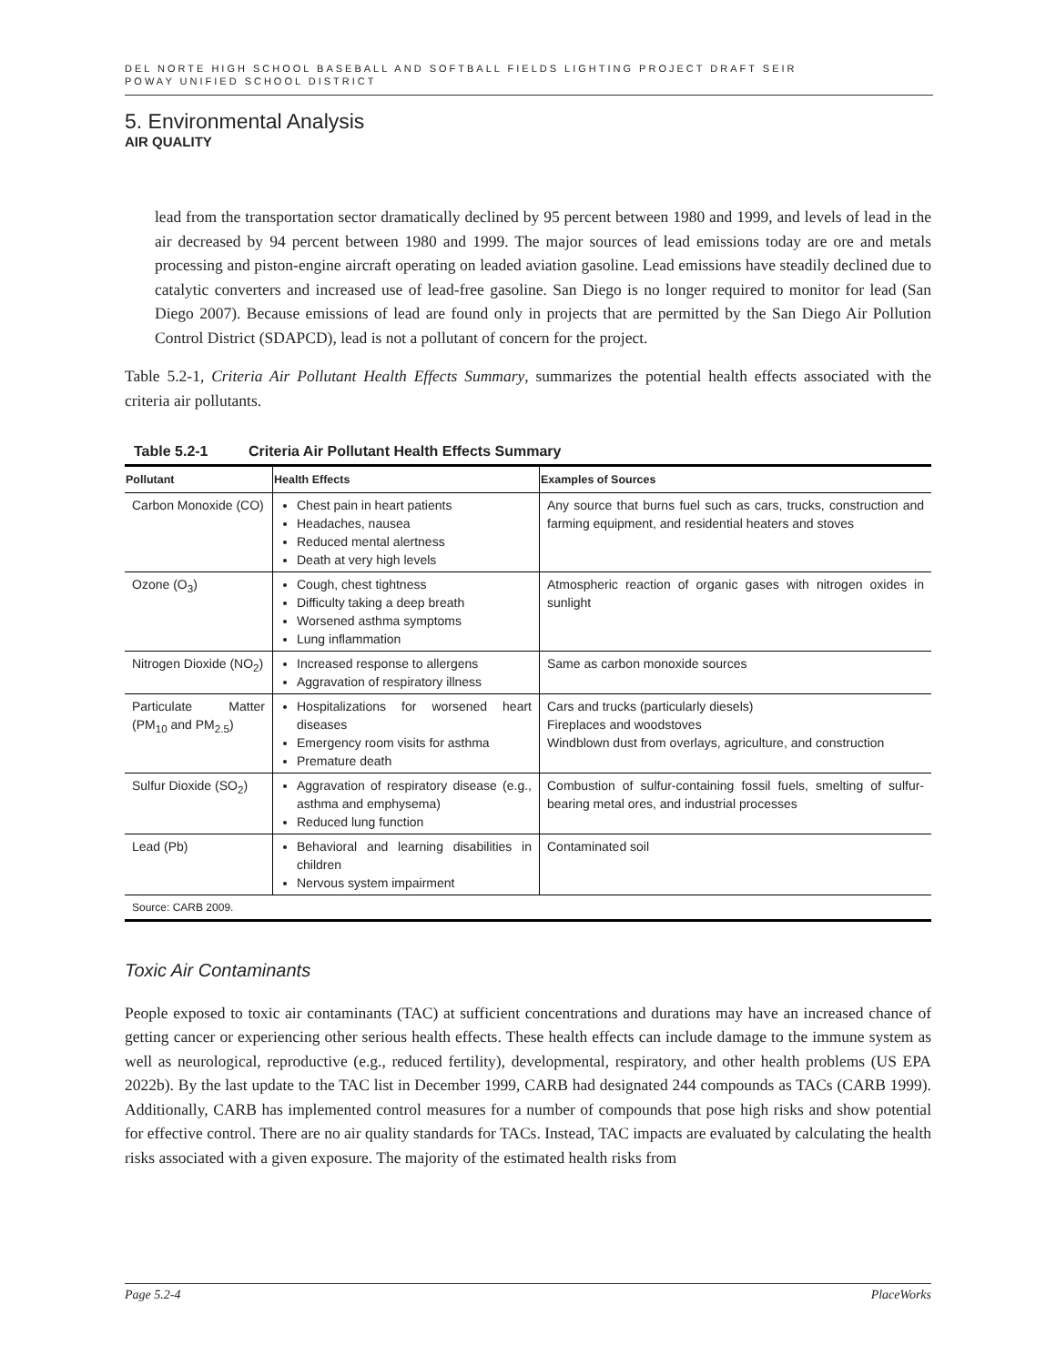DEL NORTE HIGH SCHOOL BASEBALL AND SOFTBALL FIELDS LIGHTING PROJECT DRAFT SEIR
POWAY UNIFIED SCHOOL DISTRICT
5. Environmental Analysis
AIR QUALITY
lead from the transportation sector dramatically declined by 95 percent between 1980 and 1999, and levels of lead in the air decreased by 94 percent between 1980 and 1999. The major sources of lead emissions today are ore and metals processing and piston-engine aircraft operating on leaded aviation gasoline. Lead emissions have steadily declined due to catalytic converters and increased use of lead-free gasoline. San Diego is no longer required to monitor for lead (San Diego 2007). Because emissions of lead are found only in projects that are permitted by the San Diego Air Pollution Control District (SDAPCD), lead is not a pollutant of concern for the project.
Table 5.2-1, Criteria Air Pollutant Health Effects Summary, summarizes the potential health effects associated with the criteria air pollutants.
Table 5.2-1 Criteria Air Pollutant Health Effects Summary
| Pollutant | Health Effects | Examples of Sources |
| --- | --- | --- |
| Carbon Monoxide (CO) | Chest pain in heart patients Headaches, nausea Reduced mental alertness Death at very high levels | Any source that burns fuel such as cars, trucks, construction and farming equipment, and residential heaters and stoves |
| Ozone (O<sub>3</sub>) | Cough, chest tightness Difficulty taking a deep breath Worsened asthma symptoms Lung inflammation | Atmospheric reaction of organic gases with nitrogen oxides in sunlight |
| Nitrogen Dioxide (NO<sub>2</sub>) | Increased response to allergens Aggravation of respiratory illness | Same as carbon monoxide sources |
| Particulate Matter (PM<sub>10</sub> and PM<sub>2.5</sub>) | Hospitalizations for worsened heart diseases Emergency room visits for asthma Premature death | Cars and trucks (particularly diesels) Fireplaces and woodstoves Windblown dust from overlays, agriculture, and construction |
| Sulfur Dioxide (SO<sub>2</sub>) | Aggravation of respiratory disease (e.g., asthma and emphysema) Reduced lung function | Combustion of sulfur-containing fossil fuels, smelting of sulfur-bearing metal ores, and industrial processes |
| Lead (Pb) | Behavioral and learning disabilities in children Nervous system impairment | Contaminated soil |
| Source: CARB 2009. | | |
Toxic Air Contaminants
People exposed to toxic air contaminants (TAC) at sufficient concentrations and durations may have an increased chance of getting cancer or experiencing other serious health effects. These health effects can include damage to the immune system as well as neurological, reproductive (e.g., reduced fertility), developmental, respiratory, and other health problems (US EPA 2022b). By the last update to the TAC list in December 1999, CARB had designated 244 compounds as TACs (CARB 1999). Additionally, CARB has implemented control measures for a number of compounds that pose high risks and show potential for effective control. There are no air quality standards for TACs. Instead, TAC impacts are evaluated by calculating the health risks associated with a given exposure. The majority of the estimated health risks from
Page 5.2-4 PlaceWorks